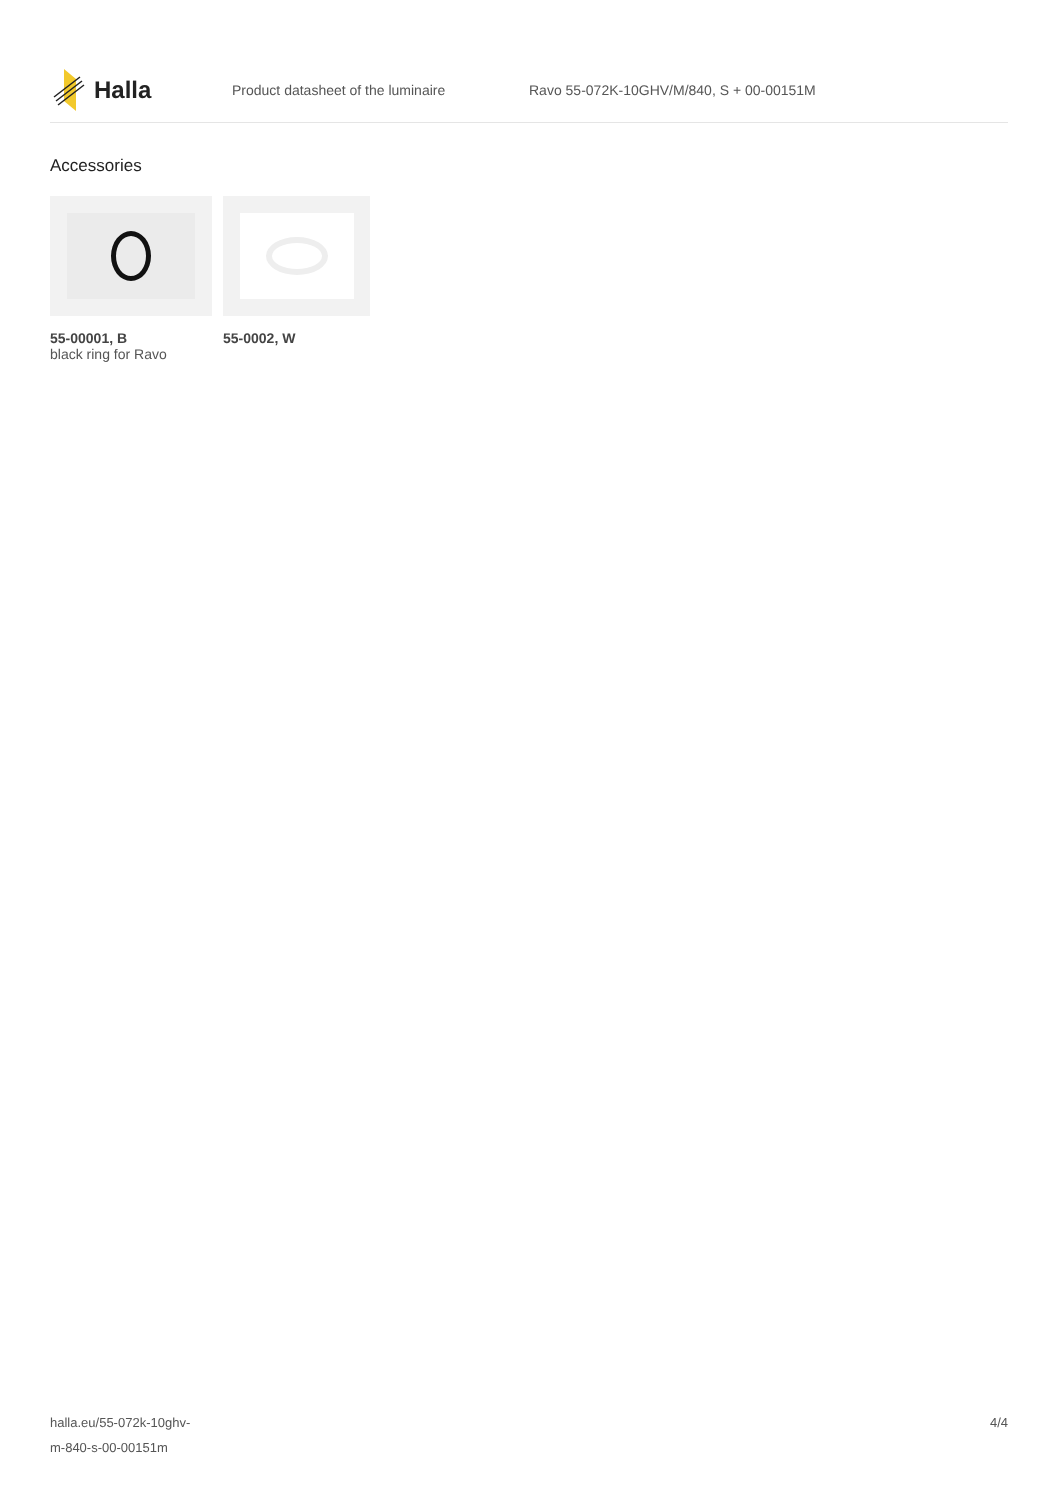Halla
Product datasheet of the luminaire
Ravo 55-072K-10GHV/M/840, S + 00-00151M
Accessories
55-00001, B
black ring for Ravo
55-0002, W
halla.eu/55-072k-10ghv-
m-840-s-00-00151m
4/4